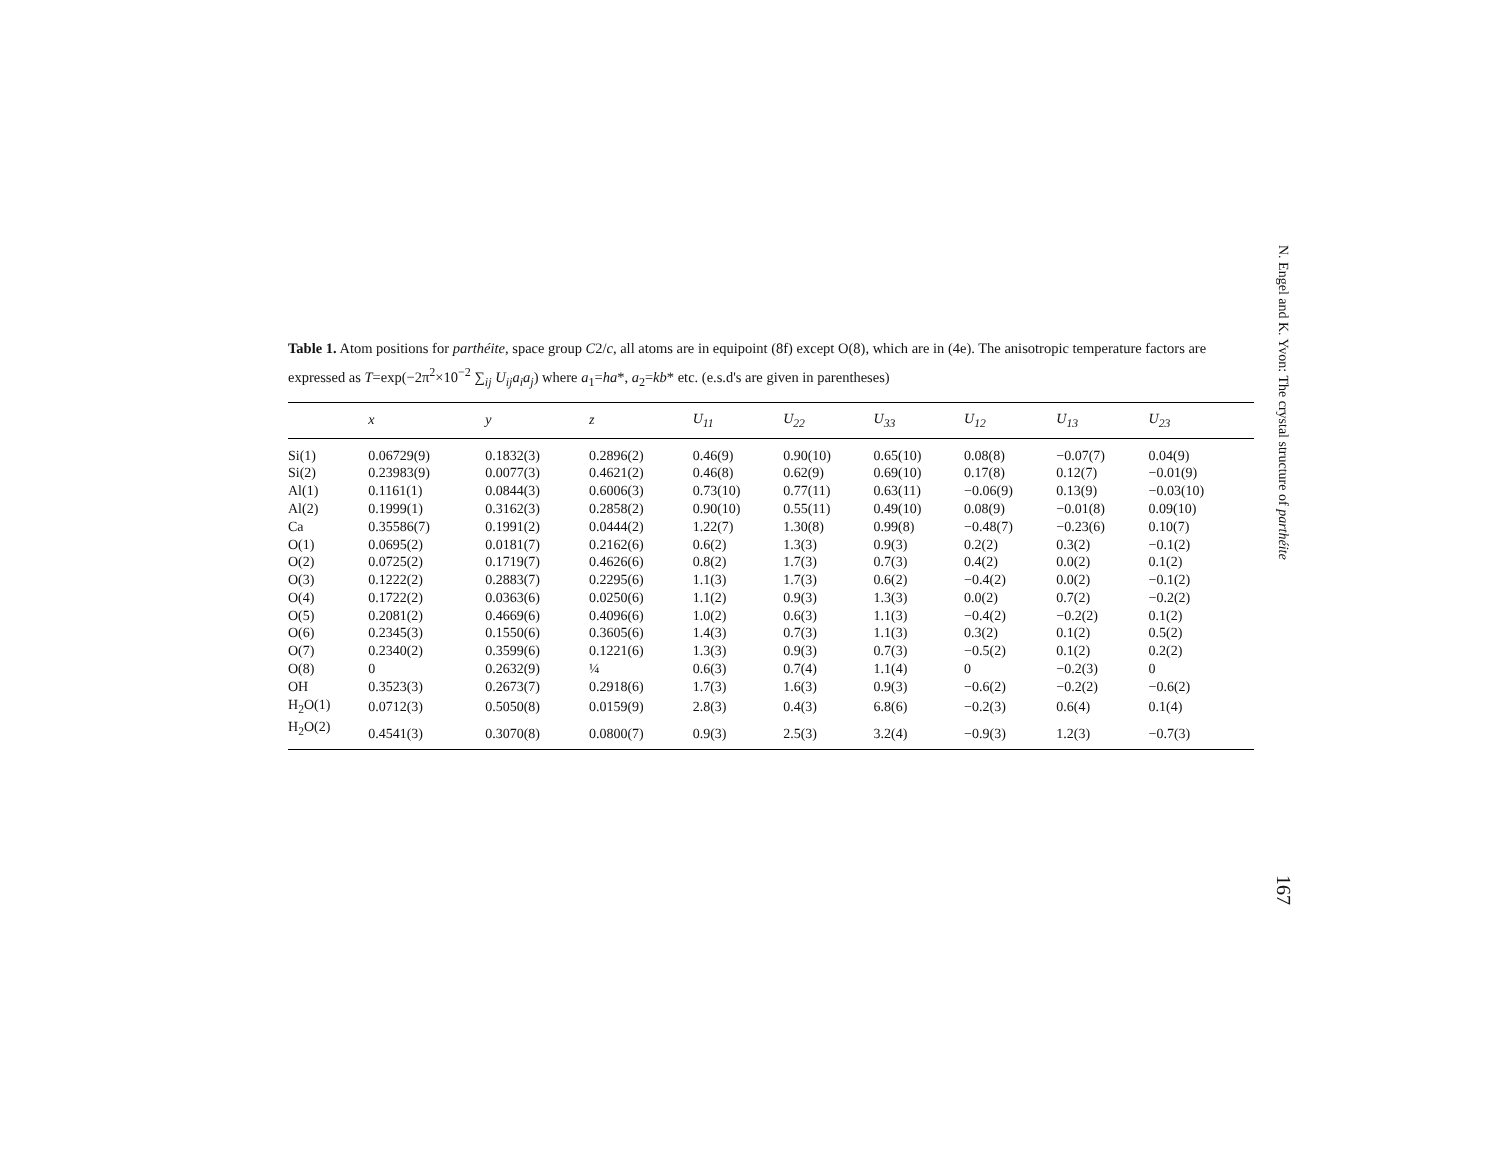Table 1. Atom positions for parthéite, space group C2/c, all atoms are in equipoint (8f) except O(8), which are in (4e). The anisotropic temperature factors are expressed as T=exp(−2π<sup>2</sup>×10<sup>−2</sup> ∑<sub>ij</sub> U<sub>ij</sub>a<sub>i</sub>a<sub>j</sub>) where a<sub>1</sub>=ha*, a<sub>2</sub>=kb* etc. (e.s.d's are given in parentheses)
| | x | y | z | U<sub>11</sub> | U<sub>22</sub> | U<sub>33</sub> | U<sub>12</sub> | U<sub>13</sub> | U<sub>23</sub> |
| --- | --- | --- | --- | --- | --- | --- | --- | --- | --- |
| Si(1) | 0.06729(9) | 0.1832(3) | 0.2896(2) | 0.46(9) | 0.90(10) | 0.65(10) | 0.08(8) | −0.07(7) | 0.04(9) |
| Si(2) | 0.23983(9) | 0.0077(3) | 0.4621(2) | 0.46(8) | 0.62(9) | 0.69(10) | 0.17(8) | 0.12(7) | −0.01(9) |
| Al(1) | 0.1161(1) | 0.0844(3) | 0.6006(3) | 0.73(10) | 0.77(11) | 0.63(11) | −0.06(9) | 0.13(9) | −0.03(10) |
| Al(2) | 0.1999(1) | 0.3162(3) | 0.2858(2) | 0.90(10) | 0.55(11) | 0.49(10) | 0.08(9) | −0.01(8) | 0.09(10) |
| Ca | 0.35586(7) | 0.1991(2) | 0.0444(2) | 1.22(7) | 1.30(8) | 0.99(8) | −0.48(7) | −0.23(6) | 0.10(7) |
| O(1) | 0.0695(2) | 0.0181(7) | 0.2162(6) | 0.6(2) | 1.3(3) | 0.9(3) | 0.2(2) | 0.3(2) | −0.1(2) |
| O(2) | 0.0725(2) | 0.1719(7) | 0.4626(6) | 0.8(2) | 1.7(3) | 0.7(3) | 0.4(2) | 0.0(2) | 0.1(2) |
| O(3) | 0.1222(2) | 0.2883(7) | 0.2295(6) | 1.1(3) | 1.7(3) | 0.6(2) | −0.4(2) | 0.0(2) | −0.1(2) |
| O(4) | 0.1722(2) | 0.0363(6) | 0.0250(6) | 1.1(2) | 0.9(3) | 1.3(3) | 0.0(2) | 0.7(2) | −0.2(2) |
| O(5) | 0.2081(2) | 0.4669(6) | 0.4096(6) | 1.0(2) | 0.6(3) | 1.1(3) | −0.4(2) | −0.2(2) | 0.1(2) |
| O(6) | 0.2345(3) | 0.1550(6) | 0.3605(6) | 1.4(3) | 0.7(3) | 1.1(3) | 0.3(2) | 0.1(2) | 0.5(2) |
| O(7) | 0.2340(2) | 0.3599(6) | 0.1221(6) | 1.3(3) | 0.9(3) | 0.7(3) | −0.5(2) | 0.1(2) | 0.2(2) |
| O(8) | 0 | 0.2632(9) | ¼ | 0.6(3) | 0.7(4) | 1.1(4) | 0 | −0.2(3) | 0 |
| OH | 0.3523(3) | 0.2673(7) | 0.2918(6) | 1.7(3) | 1.6(3) | 0.9(3) | −0.6(2) | −0.2(2) | −0.6(2) |
| H<sub>2</sub>O(1) | 0.0712(3) | 0.5050(8) | 0.0159(9) | 2.8(3) | 0.4(3) | 6.8(6) | −0.2(3) | 0.6(4) | 0.1(4) |
| H<sub>2</sub>O(2) | 0.4541(3) | 0.3070(8) | 0.0800(7) | 0.9(3) | 2.5(3) | 3.2(4) | −0.9(3) | 1.2(3) | −0.7(3) |
N. Engel and K. Yvon: The crystal structure of parthéite
167